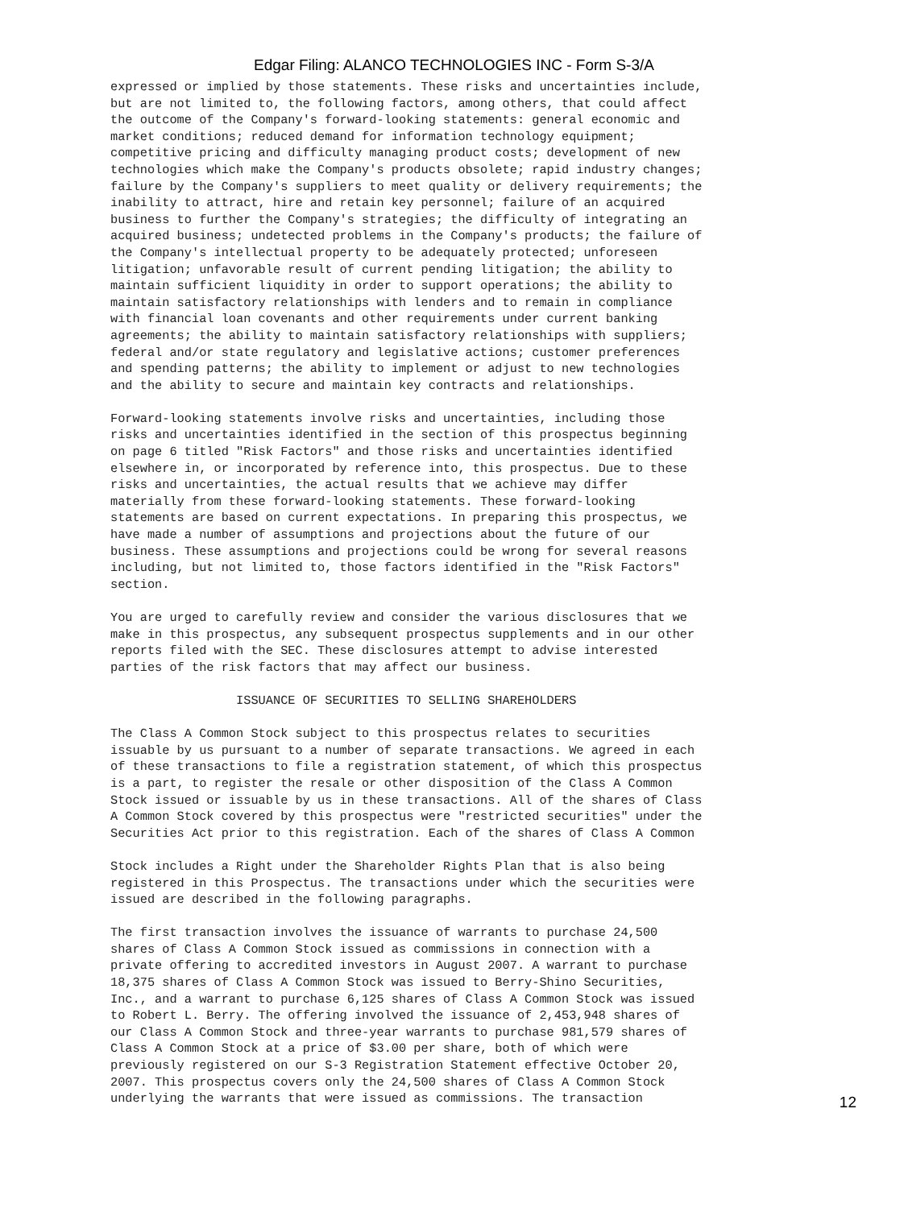Edgar Filing: ALANCO TECHNOLOGIES INC - Form S-3/A
expressed or implied by those statements. These risks and uncertainties include,
but are not limited to, the following factors, among others, that could affect
the outcome of the Company's forward-looking statements: general economic and
market conditions; reduced demand for information technology equipment;
competitive pricing and difficulty managing product costs; development of new
technologies which make the Company's products obsolete; rapid industry changes;
failure by the Company's suppliers to meet quality or delivery requirements; the
inability to attract, hire and retain key personnel; failure of an acquired
business to further the Company's strategies; the difficulty of integrating an
acquired business; undetected problems in the Company's products; the failure of
the Company's intellectual property to be adequately protected; unforeseen
litigation; unfavorable result of current pending litigation; the ability to
maintain sufficient liquidity in order to support operations; the ability to
maintain satisfactory relationships with lenders and to remain in compliance
with financial loan covenants and other requirements under current banking
agreements; the ability to maintain satisfactory relationships with suppliers;
federal and/or state regulatory and legislative actions; customer preferences
and spending patterns; the ability to implement or adjust to new technologies
and the ability to secure and maintain key contracts and relationships.

Forward-looking statements involve risks and uncertainties, including those
risks and uncertainties identified in the section of this prospectus beginning
on page 6 titled "Risk Factors" and those risks and uncertainties identified
elsewhere in, or incorporated by reference into, this prospectus. Due to these
risks and uncertainties, the actual results that we achieve may differ
materially from these forward-looking statements. These forward-looking
statements are based on current expectations. In preparing this prospectus, we
have made a number of assumptions and projections about the future of our
business. These assumptions and projections could be wrong for several reasons
including, but not limited to, those factors identified in the "Risk Factors"
section.

You are urged to carefully review and consider the various disclosures that we
make in this prospectus, any subsequent prospectus supplements and in our other
reports filed with the SEC. These disclosures attempt to advise interested
parties of the risk factors that may affect our business.

                 ISSUANCE OF SECURITIES TO SELLING SHAREHOLDERS

The Class A Common Stock subject to this prospectus relates to securities
issuable by us pursuant to a number of separate transactions. We agreed in each
of these transactions to file a registration statement, of which this prospectus
is a part, to register the resale or other disposition of the Class A Common
Stock issued or issuable by us in these transactions. All of the shares of Class
A Common Stock covered by this prospectus were "restricted securities" under the
Securities Act prior to this registration. Each of the shares of Class A Common

Stock includes a Right under the Shareholder Rights Plan that is also being
registered in this Prospectus. The transactions under which the securities were
issued are described in the following paragraphs.

The first transaction involves the issuance of warrants to purchase 24,500
shares of Class A Common Stock issued as commissions in connection with a
private offering to accredited investors in August 2007. A warrant to purchase
18,375 shares of Class A Common Stock was issued to Berry-Shino Securities,
Inc., and a warrant to purchase 6,125 shares of Class A Common Stock was issued
to Robert L. Berry. The offering involved the issuance of 2,453,948 shares of
our Class A Common Stock and three-year warrants to purchase 981,579 shares of
Class A Common Stock at a price of $3.00 per share, both of which were
previously registered on our S-3 Registration Statement effective October 20,
2007. This prospectus covers only the 24,500 shares of Class A Common Stock
underlying the warrants that were issued as commissions. The transaction
12